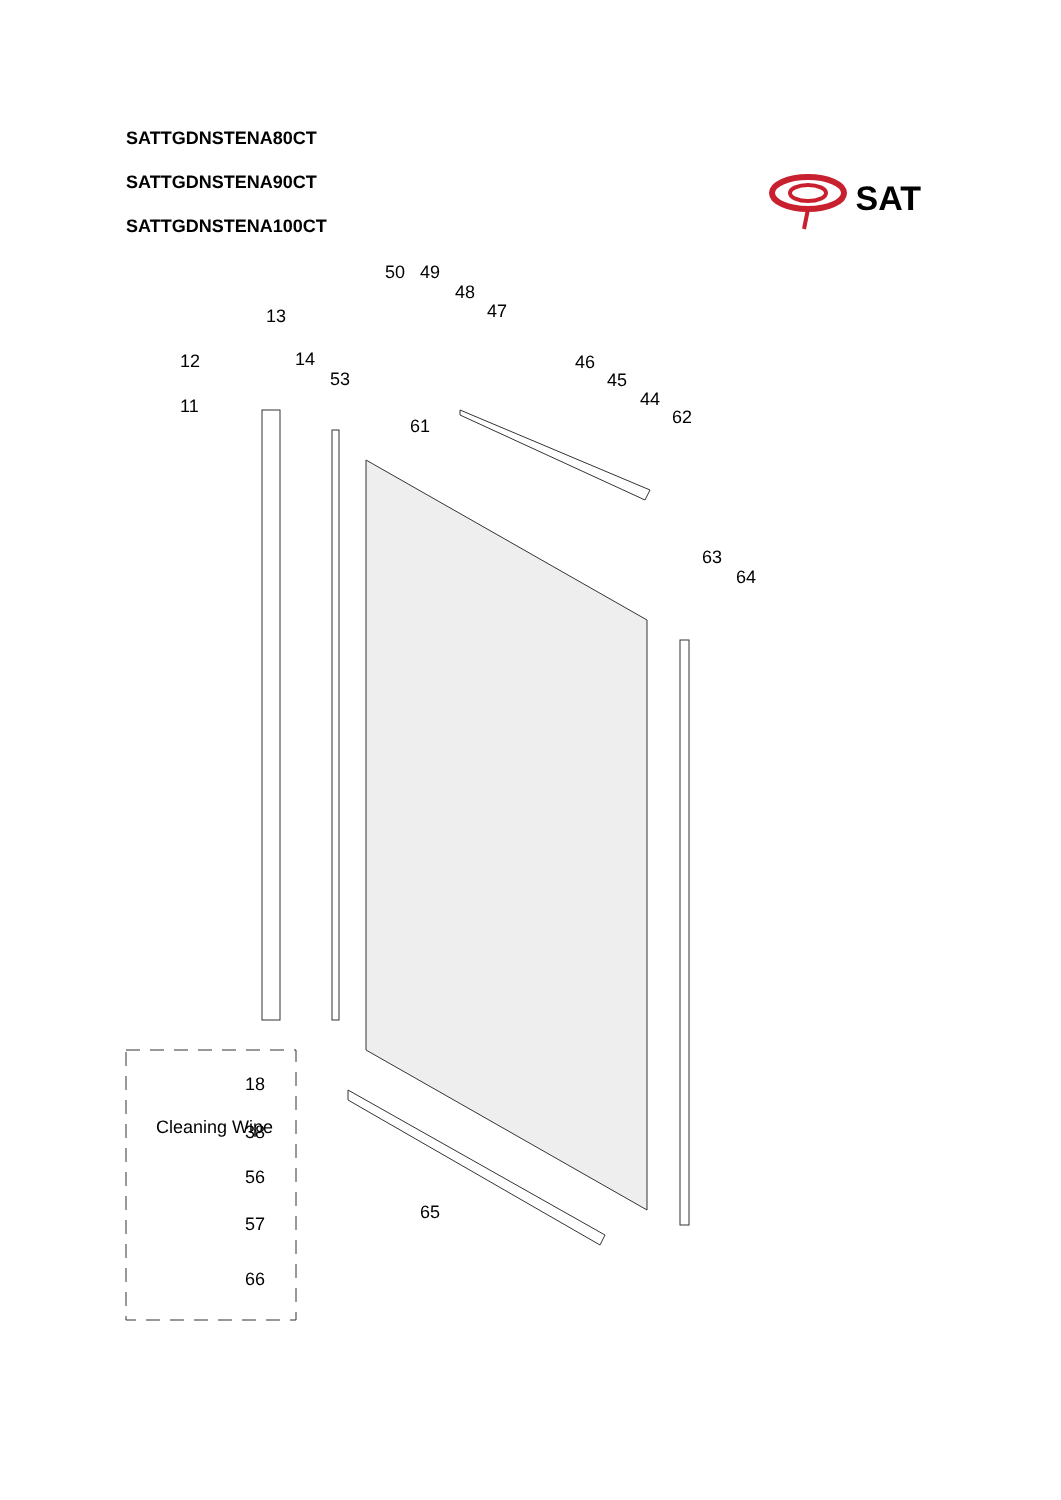SATTGDNSTENA80CT
SATTGDNSTENA90CT
SATTGDNSTENA100CT
SAT
12
11
13
14
53
50
49
48
47
61
46
45
44
62
63
64
18
38
56
57
66
65
Cleaning Wipe